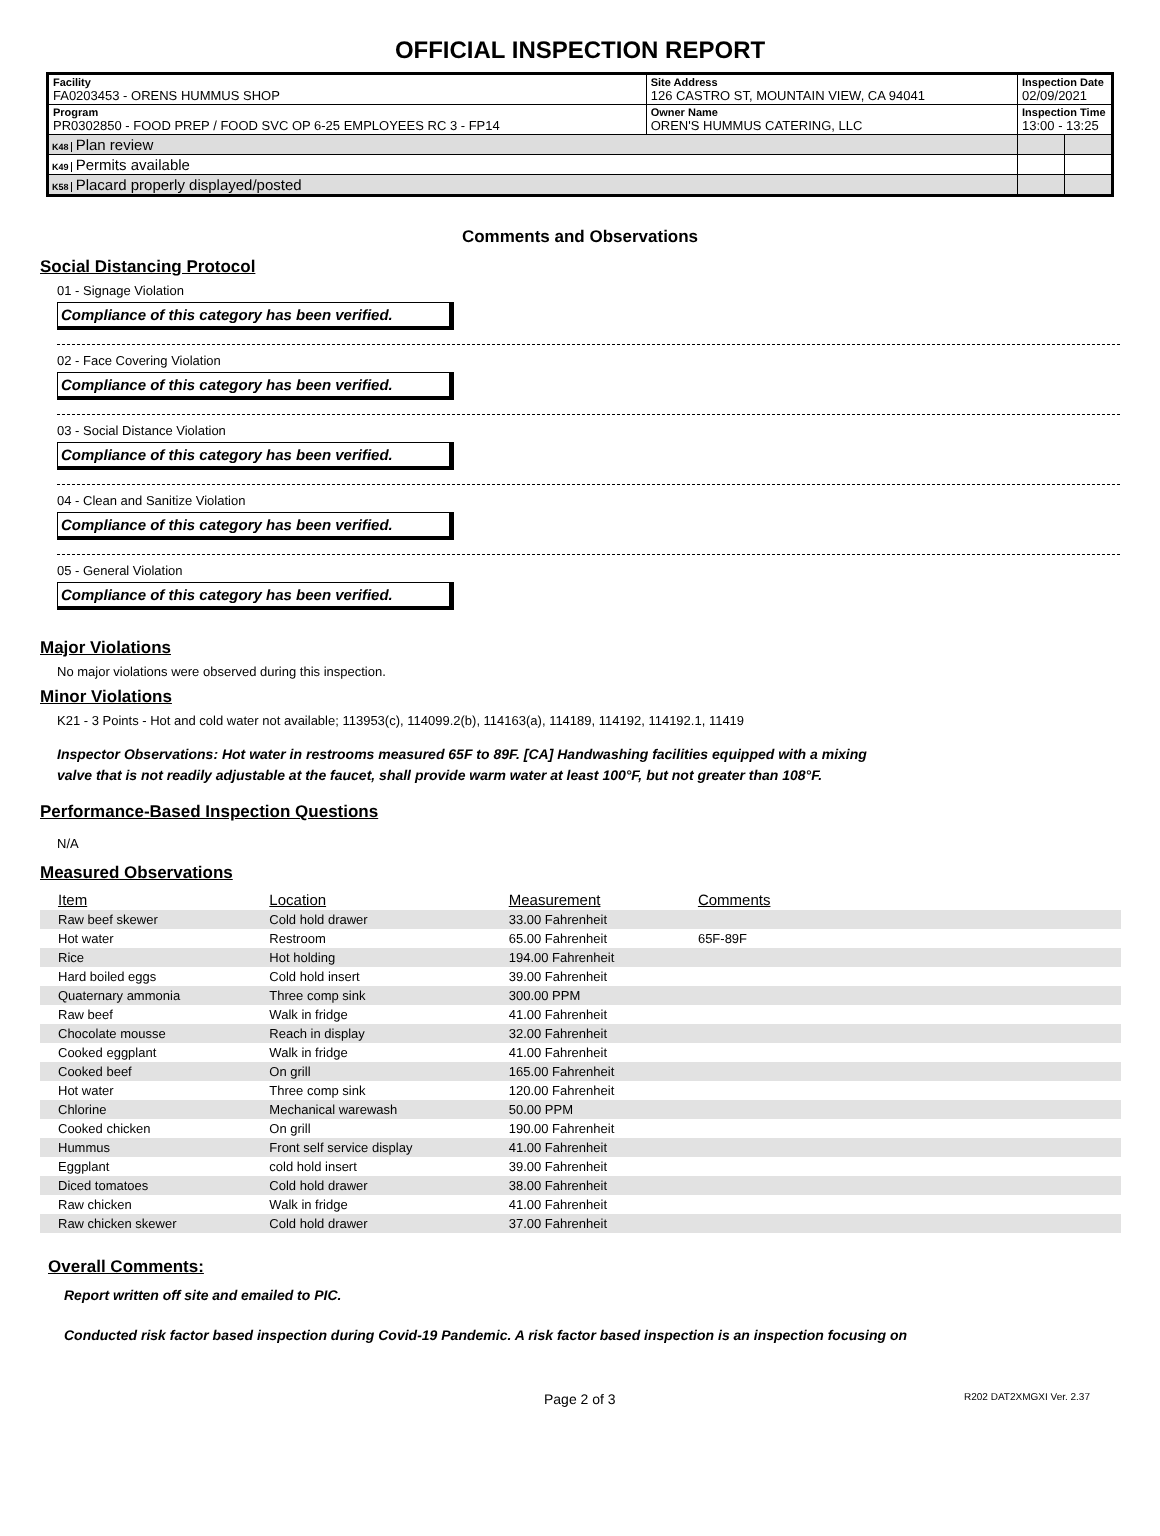OFFICIAL INSPECTION REPORT
| Facility FA0203453 - ORENS HUMMUS SHOP | Site Address 126 CASTRO ST, MOUNTAIN VIEW, CA 94041 | | Inspection Date 02/09/2021 | |
| Program PR0302850 - FOOD PREP / FOOD SVC OP 6-25 EMPLOYEES RC 3 - FP14 | | Owner Name OREN'S HUMMUS CATERING, LLC | Inspection Time 13:00 - 13:25 | |
| K48 Plan review | | | | |
| K49 Permits available | | | | |
| K58 Placard properly displayed/posted | | | | |
Comments and Observations
Social Distancing Protocol
01 - Signage Violation
Compliance of this category has been verified.
02 - Face Covering Violation
Compliance of this category has been verified.
03 - Social Distance Violation
Compliance of this category has been verified.
04 - Clean and Sanitize Violation
Compliance of this category has been verified.
05 - General Violation
Compliance of this category has been verified.
Major Violations
No major violations were observed during this inspection.
Minor Violations
K21 - 3 Points - Hot and cold water not available; 113953(c), 114099.2(b), 114163(a), 114189, 114192, 114192.1, 11419
Inspector Observations: Hot water in restrooms measured 65F to 89F. [CA] Handwashing facilities equipped with a mixing valve that is not readily adjustable at the faucet, shall provide warm water at least 100°F, but not greater than 108°F.
Performance-Based Inspection Questions
N/A
Measured Observations
| Item | Location | Measurement | Comments | |
| --- | --- | --- | --- | --- |
| Raw beef skewer | Cold hold drawer | 33.00 Fahrenheit | | |
| Hot water | Restroom | 65.00 Fahrenheit | 65F-89F | |
| Rice | Hot holding | 194.00 Fahrenheit | | |
| Hard boiled eggs | Cold hold insert | 39.00 Fahrenheit | | |
| Quaternary ammonia | Three comp sink | 300.00 PPM | | |
| Raw beef | Walk in fridge | 41.00 Fahrenheit | | |
| Chocolate mousse | Reach in display | 32.00 Fahrenheit | | |
| Cooked eggplant | Walk in fridge | 41.00 Fahrenheit | | |
| Cooked beef | On grill | 165.00 Fahrenheit | | |
| Hot water | Three comp sink | 120.00 Fahrenheit | | |
| Chlorine | Mechanical warewash | 50.00 PPM | | |
| Cooked chicken | On grill | 190.00 Fahrenheit | | |
| Hummus | Front self service display | 41.00 Fahrenheit | | |
| Eggplant | cold hold insert | 39.00 Fahrenheit | | |
| Diced tomatoes | Cold hold drawer | 38.00 Fahrenheit | | |
| Raw chicken | Walk in fridge | 41.00 Fahrenheit | | |
| Raw chicken skewer | Cold hold drawer | 37.00 Fahrenheit | | |
Overall Comments:
Report written off site and emailed to PIC.
Conducted risk factor based inspection during Covid-19 Pandemic. A risk factor based inspection is an inspection focusing on
Page 2 of 3
R202 DAT2XMGXI Ver. 2.37